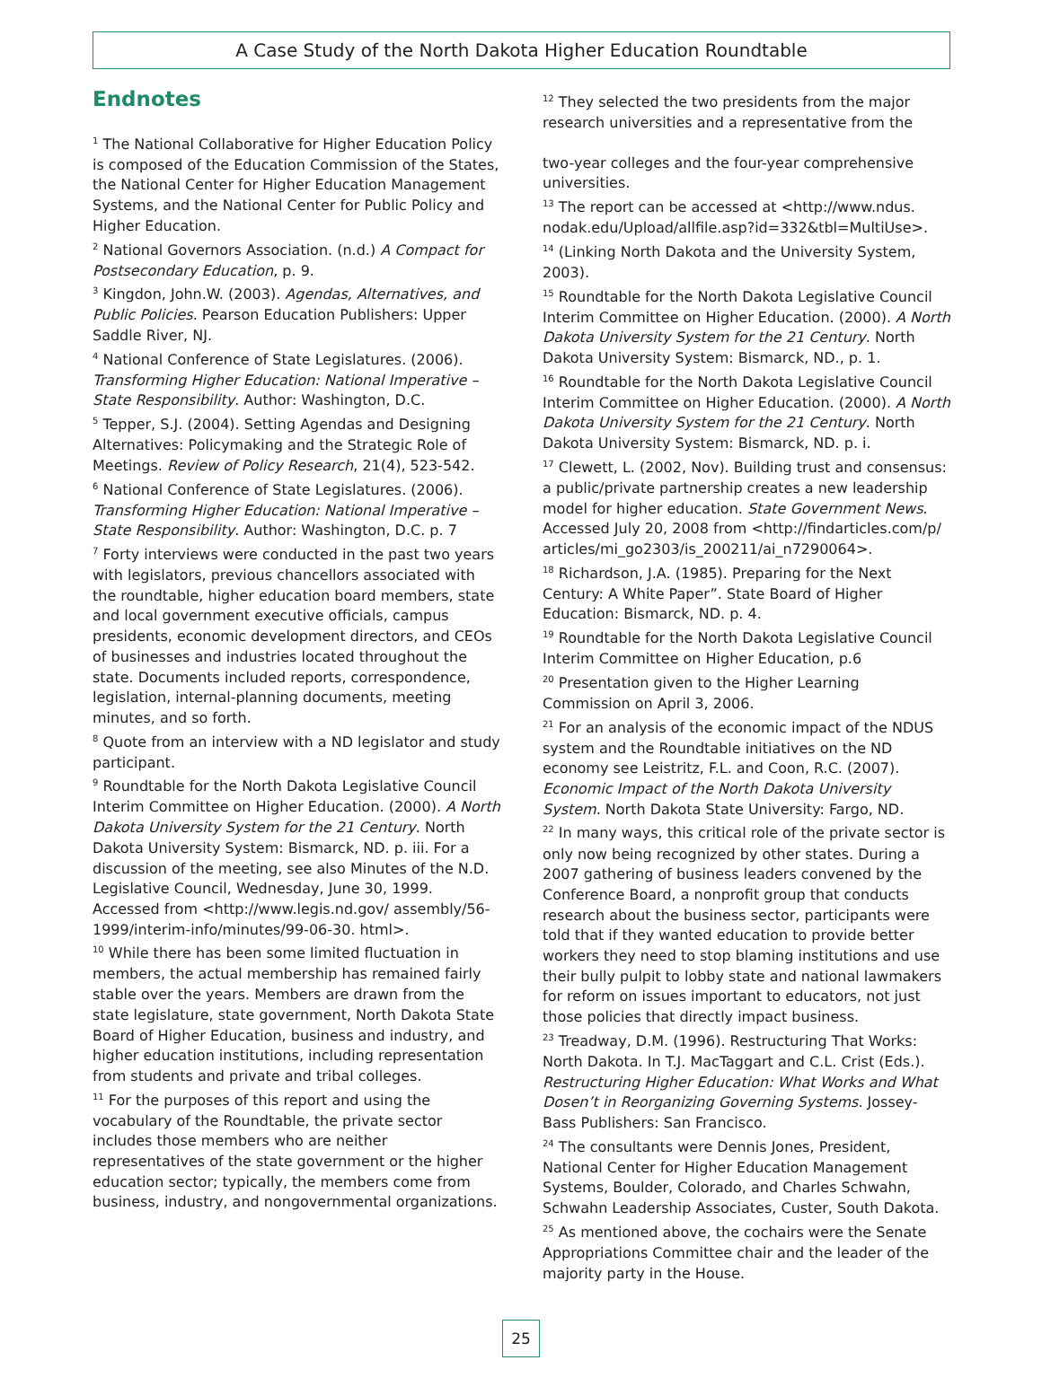A Case Study of the North Dakota Higher Education Roundtable
Endnotes
<sup>1</sup> The National Collaborative for Higher Education Policy is composed of the Education Commission of the States, the National Center for Higher Education Management Systems, and the National Center for Public Policy and Higher Education.
<sup>2</sup> National Governors Association. (n.d.) A Compact for Postsecondary Education, p. 9.
<sup>3</sup> Kingdon, John.W. (2003). Agendas, Alternatives, and Public Policies. Pearson Education Publishers: Upper Saddle River, NJ.
<sup>4</sup> National Conference of State Legislatures. (2006). Transforming Higher Education: National Imperative – State Responsibility. Author: Washington, D.C.
<sup>5</sup> Tepper, S.J. (2004). Setting Agendas and Designing Alternatives: Policymaking and the Strategic Role of Meetings. Review of Policy Research, 21(4), 523-542.
<sup>6</sup> National Conference of State Legislatures. (2006). Transforming Higher Education: National Imperative – State Responsibility. Author: Washington, D.C. p. 7
<sup>7</sup> Forty interviews were conducted in the past two years with legislators, previous chancellors associated with the roundtable, higher education board members, state and local government executive officials, campus presidents, economic development directors, and CEOs of businesses and industries located throughout the state. Documents included reports, correspondence, legislation, internal-planning documents, meeting minutes, and so forth.
<sup>8</sup> Quote from an interview with a ND legislator and study participant.
<sup>9</sup> Roundtable for the North Dakota Legislative Council Interim Committee on Higher Education. (2000). A North Dakota University System for the 21 Century. North Dakota University System: Bismarck, ND. p. iii. For a discussion of the meeting, see also Minutes of the N.D. Legislative Council, Wednesday, June 30, 1999. Accessed from <http://www.legis.nd.gov/ assembly/56-1999/interim-info/minutes/99-06-30. html>.
<sup>10</sup> While there has been some limited fluctuation in members, the actual membership has remained fairly stable over the years. Members are drawn from the state legislature, state government, North Dakota State Board of Higher Education, business and industry, and higher education institutions, including representation from students and private and tribal colleges.
<sup>11</sup> For the purposes of this report and using the vocabulary of the Roundtable, the private sector includes those members who are neither representatives of the state government or the higher education sector; typically, the members come from business, industry, and nongovernmental organizations.
<sup>12</sup> They selected the two presidents from the major research universities and a representative from the
two-year colleges and the four-year comprehensive universities.
<sup>13</sup> The report can be accessed at <http://www.ndus. nodak.edu/Upload/allfile.asp?id=332&tbl=MultiUse>.
<sup>14</sup> (Linking North Dakota and the University System, 2003).
<sup>15</sup> Roundtable for the North Dakota Legislative Council Interim Committee on Higher Education. (2000). A North Dakota University System for the 21 Century. North Dakota University System: Bismarck, ND., p. 1.
<sup>16</sup> Roundtable for the North Dakota Legislative Council Interim Committee on Higher Education. (2000). A North Dakota University System for the 21 Century. North Dakota University System: Bismarck, ND. p. i.
<sup>17</sup> Clewett, L. (2002, Nov). Building trust and consensus: a public/private partnership creates a new leadership model for higher education. State Government News. Accessed July 20, 2008 from <http://findarticles.com/p/ articles/mi_go2303/is_200211/ai_n7290064>.
<sup>18</sup> Richardson, J.A. (1985). Preparing for the Next Century: A White Paper”. State Board of Higher Education: Bismarck, ND. p. 4.
<sup>19</sup> Roundtable for the North Dakota Legislative Council Interim Committee on Higher Education, p.6
<sup>20</sup> Presentation given to the Higher Learning Commission on April 3, 2006.
<sup>21</sup> For an analysis of the economic impact of the NDUS system and the Roundtable initiatives on the ND economy see Leistritz, F.L. and Coon, R.C. (2007). Economic Impact of the North Dakota University System. North Dakota State University: Fargo, ND.
<sup>22</sup> In many ways, this critical role of the private sector is only now being recognized by other states. During a 2007 gathering of business leaders convened by the Conference Board, a nonprofit group that conducts research about the business sector, participants were told that if they wanted education to provide better workers they need to stop blaming institutions and use their bully pulpit to lobby state and national lawmakers for reform on issues important to educators, not just those policies that directly impact business.
<sup>23</sup> Treadway, D.M. (1996). Restructuring That Works: North Dakota. In T.J. MacTaggart and C.L. Crist (Eds.). Restructuring Higher Education: What Works and What Dosen’t in Reorganizing Governing Systems. Jossey-Bass Publishers: San Francisco.
<sup>24</sup> The consultants were Dennis Jones, President, National Center for Higher Education Management Systems, Boulder, Colorado, and Charles Schwahn, Schwahn Leadership Associates, Custer, South Dakota.
<sup>25</sup> As mentioned above, the cochairs were the Senate Appropriations Committee chair and the leader of the majority party in the House.
25